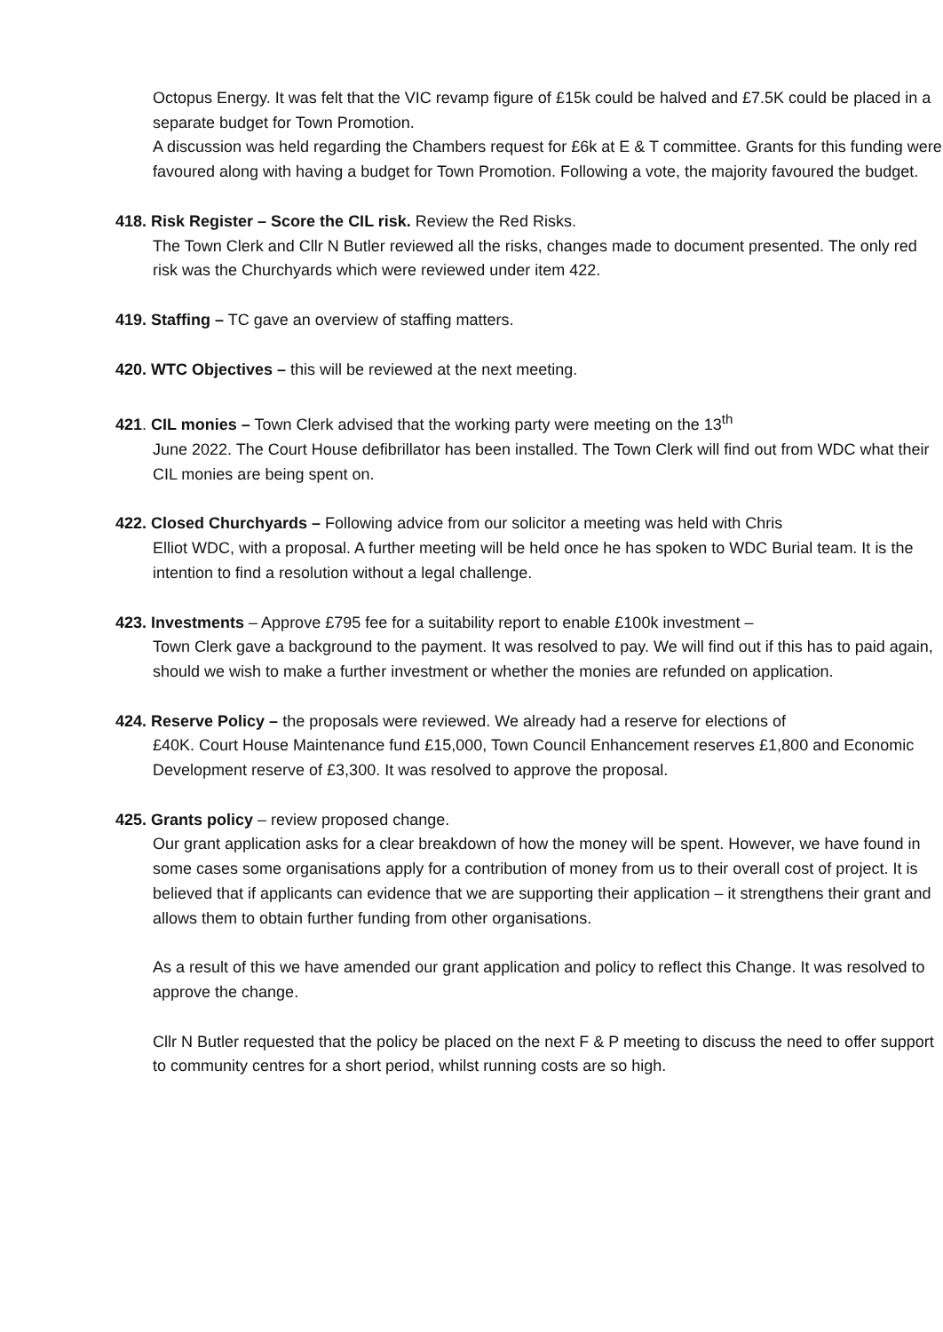Octopus Energy. It was felt that the VIC revamp figure of £15k could be halved and £7.5K could be placed in a separate budget for Town Promotion.
A discussion was held regarding the Chambers request for £6k at E & T committee. Grants for this funding were favoured along with having a budget for Town Promotion. Following a vote, the majority favoured the budget.
418. Risk Register – Score the CIL risk. Review the Red Risks.
The Town Clerk and Cllr N Butler reviewed all the risks, changes made to document presented. The only red risk was the Churchyards which were reviewed under item 422.
419. Staffing – TC gave an overview of staffing matters.
420. WTC Objectives – this will be reviewed at the next meeting.
421. CIL monies – Town Clerk advised that the working party were meeting on the 13<sup>th</sup>
June 2022. The Court House defibrillator has been installed. The Town Clerk will find out from WDC what their CIL monies are being spent on.
422. Closed Churchyards – Following advice from our solicitor a meeting was held with Chris
Elliot WDC, with a proposal. A further meeting will be held once he has spoken to WDC Burial team. It is the intention to find a resolution without a legal challenge.
423. Investments – Approve £795 fee for a suitability report to enable £100k investment –
Town Clerk gave a background to the payment. It was resolved to pay. We will find out if this has to paid again, should we wish to make a further investment or whether the monies are refunded on application.
424. Reserve Policy – the proposals were reviewed. We already had a reserve for elections of
£40K. Court House Maintenance fund £15,000, Town Council Enhancement reserves £1,800 and Economic Development reserve of £3,300. It was resolved to approve the proposal.
425. Grants policy – review proposed change.
Our grant application asks for a clear breakdown of how the money will be spent. However, we have found in some cases some organisations apply for a contribution of money from us to their overall cost of project. It is believed that if applicants can evidence that we are supporting their application – it strengthens their grant and allows them to obtain further funding from other organisations.
As a result of this we have amended our grant application and policy to reflect this Change. It was resolved to approve the change.
Cllr N Butler requested that the policy be placed on the next F & P meeting to discuss the need to offer support to community centres for a short period, whilst running costs are so high.